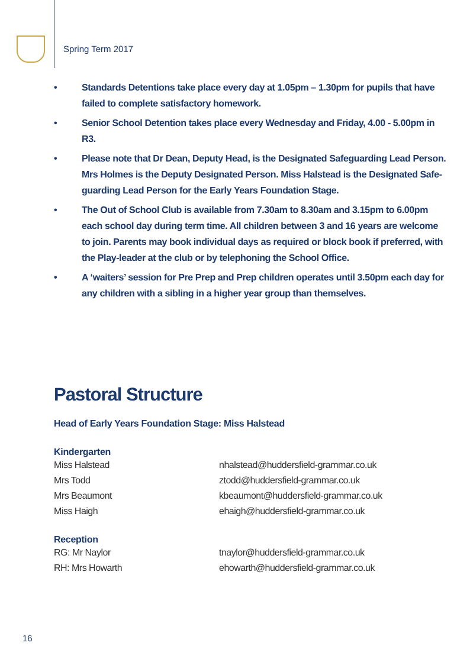Spring Term 2017
• Standards Detentions take place every day at 1.05pm – 1.30pm for pupils that have failed to complete satisfactory homework.
• Senior School Detention takes place every Wednesday and Friday, 4.00 - 5.00pm in R3.
• Please note that Dr Dean, Deputy Head, is the Designated Safeguarding Lead Person. Mrs Holmes is the Deputy Designated Person. Miss Halstead is the Designated Safe-guarding Lead Person for the Early Years Foundation Stage.
• The Out of School Club is available from 7.30am to 8.30am and 3.15pm to 6.00pm each school day during term time. All children between 3 and 16 years are welcome to join. Parents may book individual days as required or block book if preferred, with the Play-leader at the club or by telephoning the School Office.
• A ‘waiters’ session for Pre Prep and Prep children operates until 3.50pm each day for any children with a sibling in a higher year group than themselves.
Pastoral Structure
Head of Early Years Foundation Stage: Miss Halstead
Kindergarten
| Miss Halstead | nhalstead@huddersfield-grammar.co.uk |
| Mrs Todd | ztodd@huddersfield-grammar.co.uk |
| Mrs Beaumont | kbeaumont@huddersfield-grammar.co.uk |
| Miss Haigh | ehaigh@huddersfield-grammar.co.uk |
Reception
| RG: Mr Naylor | tnaylor@huddersfield-grammar.co.uk |
| RH: Mrs Howarth | ehowarth@huddersfield-grammar.co.uk |
16